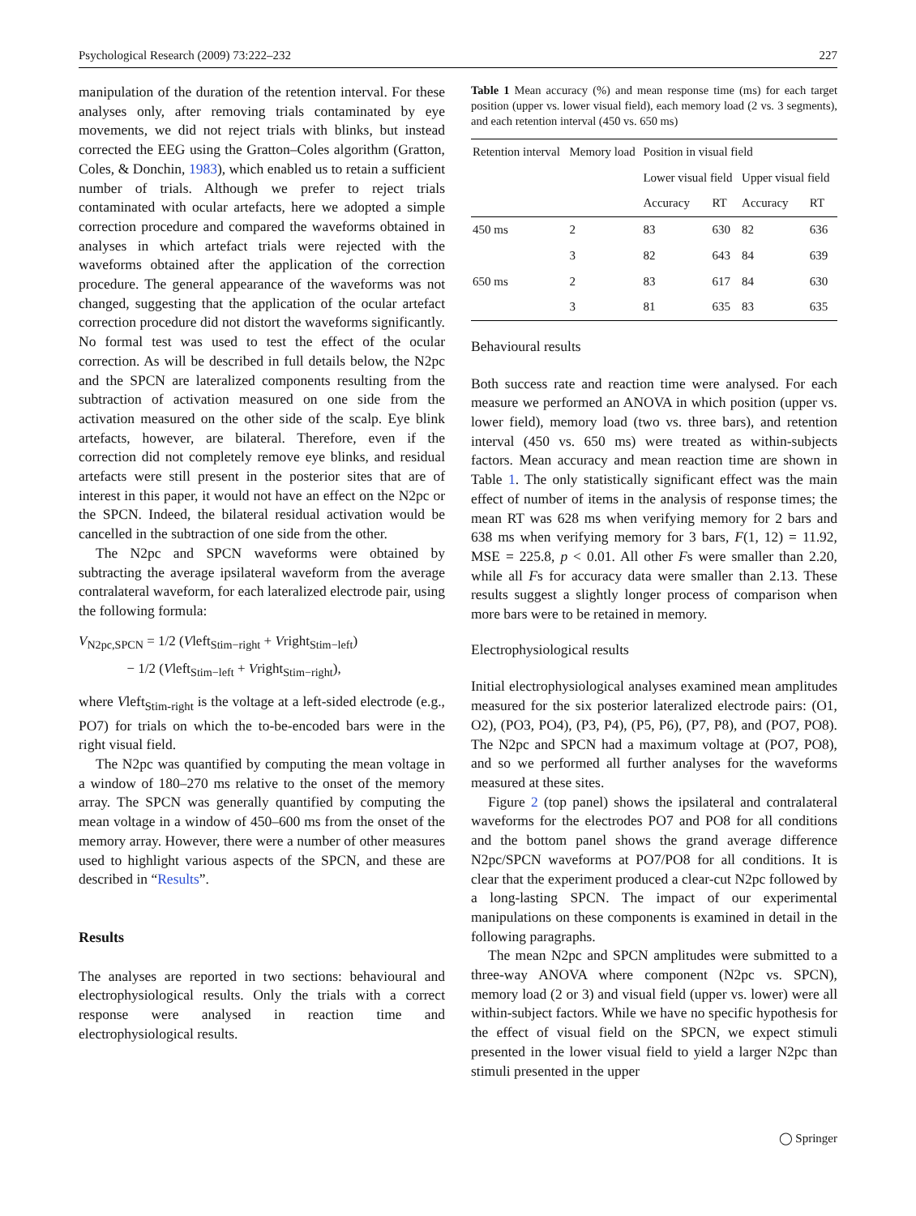Psychological Research (2009) 73:222–232 227
manipulation of the duration of the retention interval. For these analyses only, after removing trials contaminated by eye movements, we did not reject trials with blinks, but instead corrected the EEG using the Gratton–Coles algorithm (Gratton, Coles, & Donchin, 1983), which enabled us to retain a sufficient number of trials. Although we prefer to reject trials contaminated with ocular artefacts, here we adopted a simple correction procedure and compared the waveforms obtained in analyses in which artefact trials were rejected with the waveforms obtained after the application of the correction procedure. The general appearance of the waveforms was not changed, suggesting that the application of the ocular artefact correction procedure did not distort the waveforms significantly. No formal test was used to test the effect of the ocular correction. As will be described in full details below, the N2pc and the SPCN are lateralized components resulting from the subtraction of activation measured on one side from the activation measured on the other side of the scalp. Eye blink artefacts, however, are bilateral. Therefore, even if the correction did not completely remove eye blinks, and residual artefacts were still present in the posterior sites that are of interest in this paper, it would not have an effect on the N2pc or the SPCN. Indeed, the bilateral residual activation would be cancelled in the subtraction of one side from the other.
The N2pc and SPCN waveforms were obtained by subtracting the average ipsilateral waveform from the average contralateral waveform, for each lateralized electrode pair, using the following formula:
V<sub>N2pc,SPCN</sub> = 1/2 (Vleft<sub>Stim−right</sub> + Vright<sub>Stim−left</sub>)
− 1/2 (Vleft<sub>Stim−left</sub> + Vright<sub>Stim−right</sub>),
where Vleft<sub>Stim-right</sub> is the voltage at a left-sided electrode (e.g., PO7) for trials on which the to-be-encoded bars were in the right visual field.
The N2pc was quantified by computing the mean voltage in a window of 180–270 ms relative to the onset of the memory array. The SPCN was generally quantified by computing the mean voltage in a window of 450–600 ms from the onset of the memory array. However, there were a number of other measures used to highlight various aspects of the SPCN, and these are described in “Results”.
Results
The analyses are reported in two sections: behavioural and electrophysiological results. Only the trials with a correct response were analysed in reaction time and electrophysiological results.
Table 1 Mean accuracy (%) and mean response time (ms) for each target position (upper vs. lower visual field), each memory load (2 vs. 3 segments), and each retention interval (450 vs. 650 ms)
| Retention interval | Memory load | Position in visual field | | | |
| --- | --- | --- | --- | --- | --- |
| | | Lower visual field | | Upper visual field | |
| | | Accuracy | RT | Accuracy | RT |
| 450 ms | 2 | 83 | 630 | 82 | 636 |
| | 3 | 82 | 643 | 84 | 639 |
| 650 ms | 2 | 83 | 617 | 84 | 630 |
| | 3 | 81 | 635 | 83 | 635 |
Behavioural results
Both success rate and reaction time were analysed. For each measure we performed an ANOVA in which position (upper vs. lower field), memory load (two vs. three bars), and retention interval (450 vs. 650 ms) were treated as within-subjects factors. Mean accuracy and mean reaction time are shown in Table 1. The only statistically significant effect was the main effect of number of items in the analysis of response times; the mean RT was 628 ms when verifying memory for 2 bars and 638 ms when verifying memory for 3 bars, F(1, 12) = 11.92, MSE = 225.8, p < 0.01. All other Fs were smaller than 2.20, while all Fs for accuracy data were smaller than 2.13. These results suggest a slightly longer process of comparison when more bars were to be retained in memory.
Electrophysiological results
Initial electrophysiological analyses examined mean amplitudes measured for the six posterior lateralized electrode pairs: (O1, O2), (PO3, PO4), (P3, P4), (P5, P6), (P7, P8), and (PO7, PO8). The N2pc and SPCN had a maximum voltage at (PO7, PO8), and so we performed all further analyses for the waveforms measured at these sites.
Figure 2 (top panel) shows the ipsilateral and contralateral waveforms for the electrodes PO7 and PO8 for all conditions and the bottom panel shows the grand average difference N2pc/SPCN waveforms at PO7/PO8 for all conditions. It is clear that the experiment produced a clear-cut N2pc followed by a long-lasting SPCN. The impact of our experimental manipulations on these components is examined in detail in the following paragraphs.
The mean N2pc and SPCN amplitudes were submitted to a three-way ANOVA where component (N2pc vs. SPCN), memory load (2 or 3) and visual field (upper vs. lower) were all within-subject factors. While we have no specific hypothesis for the effect of visual field on the SPCN, we expect stimuli presented in the lower visual field to yield a larger N2pc than stimuli presented in the upper
◯ Springer